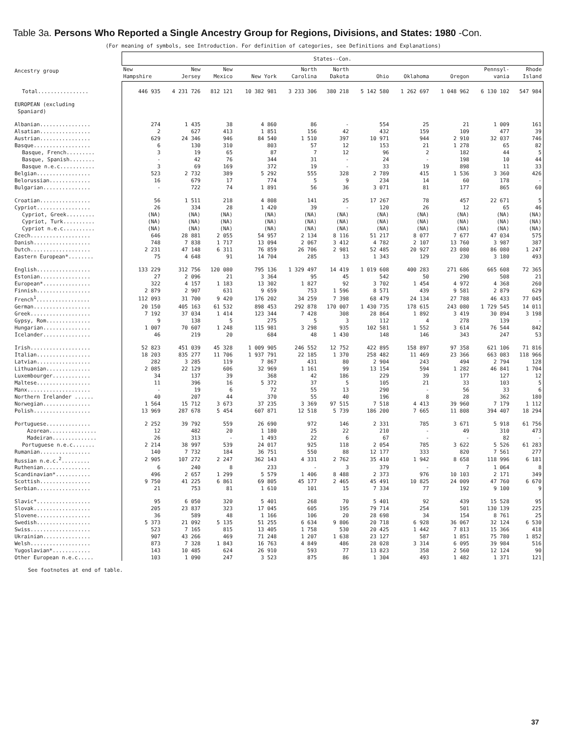Table 3a. Persons Who Reported a Single Ancestry Group for Regions, Divisions, and States: 1980 -Con.
(For meaning of symbols, see Introduction. For definition of categories, see Definitions and Explanations)
| Ancestry group | States--Con. | | | | | | | | | | |
| --- | --- | --- | --- | --- | --- | --- | --- | --- | --- | --- | --- |
| | New Hampshire | New Jersey | New Mexico | New York | North Carolina | North Dakota | Ohio | Oklahoma | Oregon | Pennsyl- vania | Rhode Island |
| Total................ | 446 935 | 4 231 726 | 812 121 | 10 382 981 | 3 233 306 | 380 218 | 5 142 580 | 1 262 697 | 1 048 962 | 6 130 102 | 547 984 |
| EUROPEAN (excluding Spaniard) | | | | | | | | | | | |
| Albanian................ | 274 | 1 435 | 38 | 4 860 | 86 | - | 554 | 25 | 21 | 1 009 | 161 |
| Alsatian................ | 2 | 627 | 413 | 1 851 | 156 | 42 | 432 | 159 | 109 | 477 | 39 |
| Austrian................ | 629 | 24 346 | 946 | 84 540 | 1 510 | 397 | 10 971 | 944 | 2 910 | 32 037 | 746 |
| Basque.................. | 6 | 130 | 310 | 803 | 57 | 12 | 153 | 21 | 1 278 | 65 | 82 |
| Basque, French......... | 3 | 19 | 65 | 87 | 7 | 12 | 96 | 2 | 182 | 44 | 5 |
| Basque, Spanish........ | - | 42 | 76 | 344 | 31 | - | 24 | - | 198 | 10 | 44 |
| Basque n.e.c........... | 3 | 69 | 169 | 372 | 19 | - | 33 | 19 | 898 | 11 | 33 |
| Belgian................. | 523 | 2 732 | 389 | 5 292 | 555 | 328 | 2 789 | 415 | 1 536 | 3 360 | 426 |
| Belorussian............. | 16 | 679 | 17 | 774 | 5 | 9 | 234 | 14 | 60 | 178 | - |
| Bulgarian............... | - | 722 | 74 | 1 891 | 56 | 36 | 3 071 | 81 | 177 | 865 | 60 |
| Croatian................ | 56 | 1 511 | 218 | 4 808 | 141 | 25 | 17 267 | 78 | 457 | 22 671 | 5 |
| Cypriot................. | 26 | 334 | 28 | 1 420 | 39 | - | 120 | 26 | 12 | 65 | 46 |
| Cypriot, Greek......... | (NA) | (NA) | (NA) | (NA) | (NA) | (NA) | (NA) | (NA) | (NA) | (NA) | (NA) |
| Cypriot, Turk.......... | (NA) | (NA) | (NA) | (NA) | (NA) | (NA) | (NA) | (NA) | (NA) | (NA) | (NA) |
| Cypriot n.e.c.......... | (NA) | (NA) | (NA) | (NA) | (NA) | (NA) | (NA) | (NA) | (NA) | (NA) | (NA) |
| Czech................... | 646 | 28 881 | 2 055 | 54 957 | 2 134 | 8 116 | 51 217 | 8 077 | 7 677 | 47 034 | 575 |
| Danish.................. | 748 | 7 838 | 1 717 | 13 094 | 2 067 | 3 412 | 4 782 | 2 107 | 13 760 | 3 987 | 387 |
| Dutch................... | 2 231 | 47 148 | 6 311 | 76 859 | 26 706 | 2 981 | 52 485 | 20 927 | 23 080 | 86 080 | 1 247 |
| Eastern European*........ | 75 | 4 648 | 91 | 14 704 | 285 | 13 | 1 343 | 129 | 230 | 3 180 | 493 |
| English................. | 133 229 | 312 756 | 120 080 | 795 136 | 1 329 497 | 14 419 | 1 019 608 | 400 283 | 271 686 | 665 608 | 72 365 |
| Estonian................ | 27 | 2 096 | 21 | 3 364 | 95 | 45 | 542 | 50 | 290 | 508 | 21 |
| European*............... | 322 | 4 157 | 1 183 | 13 302 | 1 827 | 92 | 3 702 | 1 454 | 4 972 | 4 368 | 260 |
| Finnish................. | 2 879 | 2 907 | 631 | 9 659 | 753 | 1 596 | 8 571 | 439 | 9 581 | 2 879 | 629 |
| French<sup>1</sup>................. | 112 093 | 31 700 | 9 420 | 176 202 | 34 259 | 7 398 | 68 479 | 24 134 | 27 788 | 46 433 | 77 045 |
| German.................. | 20 150 | 405 163 | 61 532 | 898 453 | 292 878 | 170 007 | 1 430 735 | 178 615 | 243 080 | 1 729 545 | 14 011 |
| Greek................... | 7 192 | 37 034 | 1 414 | 123 344 | 7 428 | 308 | 28 864 | 1 892 | 3 419 | 30 894 | 3 198 |
| Gypsy, Rom.............. | 9 | 138 | 5 | 275 | 5 | 3 | 112 | 4 | 278 | 139 | - |
| Hungarian............... | 1 007 | 70 607 | 1 248 | 115 981 | 3 298 | 935 | 102 581 | 1 552 | 3 614 | 76 544 | 842 |
| Icelander............... | 46 | 219 | 20 | 684 | 48 | 1 430 | 148 | 146 | 343 | 247 | 53 |
| Irish................... | 52 823 | 451 039 | 45 328 | 1 009 905 | 246 552 | 12 752 | 422 895 | 158 897 | 97 358 | 621 106 | 71 816 |
| Italian................. | 18 203 | 835 277 | 11 706 | 1 937 791 | 22 185 | 1 370 | 258 482 | 11 469 | 23 366 | 663 083 | 118 966 |
| Latvian................. | 282 | 3 285 | 119 | 7 867 | 431 | 80 | 2 904 | 243 | 494 | 2 794 | 128 |
| Lithuanian.............. | 2 085 | 22 129 | 606 | 32 969 | 1 161 | 99 | 13 154 | 594 | 1 282 | 46 841 | 1 704 |
| Luxembourger............ | 34 | 137 | 39 | 368 | 42 | 186 | 229 | 39 | 177 | 127 | 12 |
| Maltese................. | 11 | 396 | 16 | 5 372 | 37 | 5 | 105 | 21 | 33 | 103 | 5 |
| Manx.................... | - | 19 | 6 | 72 | 55 | 13 | 290 | - | 56 | 33 | 6 |
| Northern Irelander ...... | 40 | 207 | 44 | 370 | 55 | 40 | 196 | 8 | 28 | 362 | 180 |
| Norwegian............... | 1 564 | 15 712 | 3 673 | 37 235 | 3 369 | 97 515 | 7 518 | 4 413 | 39 960 | 7 179 | 1 112 |
| Polish.................. | 13 969 | 287 678 | 5 454 | 607 871 | 12 518 | 5 739 | 186 200 | 7 665 | 11 808 | 394 407 | 18 294 |
| Portuguese.............. | 2 252 | 39 792 | 559 | 26 690 | 972 | 146 | 2 331 | 785 | 3 671 | 5 918 | 61 756 |
| Azorean............... | 12 | 482 | 20 | 1 180 | 25 | 22 | 210 | - | 49 | 310 | 473 |
| Madeiran.............. | 26 | 313 | - | 1 493 | 22 | 6 | 67 | - | - | 82 | - |
| Portuguese n.e.c....... | 2 214 | 38 997 | 539 | 24 017 | 925 | 118 | 2 054 | 785 | 3 622 | 5 526 | 61 283 |
| Rumanian................ | 140 | 7 732 | 184 | 36 751 | 550 | 88 | 12 177 | 333 | 820 | 7 561 | 277 |
| Russian n.e.c.<sup>2</sup>......... | 2 905 | 107 272 | 2 247 | 362 143 | 4 331 | 2 762 | 35 410 | 1 942 | 8 658 | 118 996 | 6 181 |
| Ruthenian............... | 6 | 240 | 8 | 233 | - | 3 | 379 | - | 7 | 1 064 | 8 |
| Scandinavian*........... | 496 | 2 657 | 1 299 | 5 579 | 1 406 | 8 488 | 2 373 | 976 | 10 103 | 2 171 | 349 |
| Scottish................ | 9 750 | 41 225 | 6 861 | 69 805 | 45 177 | 2 465 | 45 491 | 10 825 | 24 009 | 47 760 | 6 670 |
| Serbian................. | 21 | 753 | 81 | 1 610 | 101 | 15 | 7 334 | 77 | 192 | 9 100 | 9 |
| Slavic*................. | 95 | 6 050 | 320 | 5 401 | 268 | 70 | 5 401 | 92 | 439 | 15 528 | 95 |
| Slovak.................. | 205 | 23 837 | 323 | 17 045 | 605 | 195 | 79 714 | 254 | 501 | 130 139 | 225 |
| Slovene................. | 36 | 589 | 48 | 1 166 | 106 | 20 | 28 698 | 34 | 154 | 8 761 | 25 |
| Swedish................. | 5 373 | 21 092 | 5 135 | 51 255 | 6 634 | 9 806 | 20 718 | 6 928 | 36 067 | 32 124 | 6 530 |
| Swiss................... | 523 | 7 165 | 815 | 13 405 | 1 758 | 530 | 20 425 | 1 442 | 7 813 | 15 366 | 418 |
| Ukrainian............... | 907 | 43 266 | 469 | 71 248 | 1 207 | 1 638 | 23 127 | 587 | 1 851 | 75 780 | 1 852 |
| Welsh................... | 873 | 7 328 | 1 843 | 16 763 | 4 849 | 486 | 28 028 | 3 314 | 6 095 | 39 984 | 516 |
| Yugoslavian*............ | 143 | 10 485 | 624 | 26 910 | 593 | 77 | 13 823 | 358 | 2 560 | 12 124 | 90 |
| Other European n.e.c..... | 103 | 1 090 | 247 | 3 523 | 875 | 86 | 1 304 | 493 | 1 482 | 1 371 | 121 |
See footnotes at end of table.
37